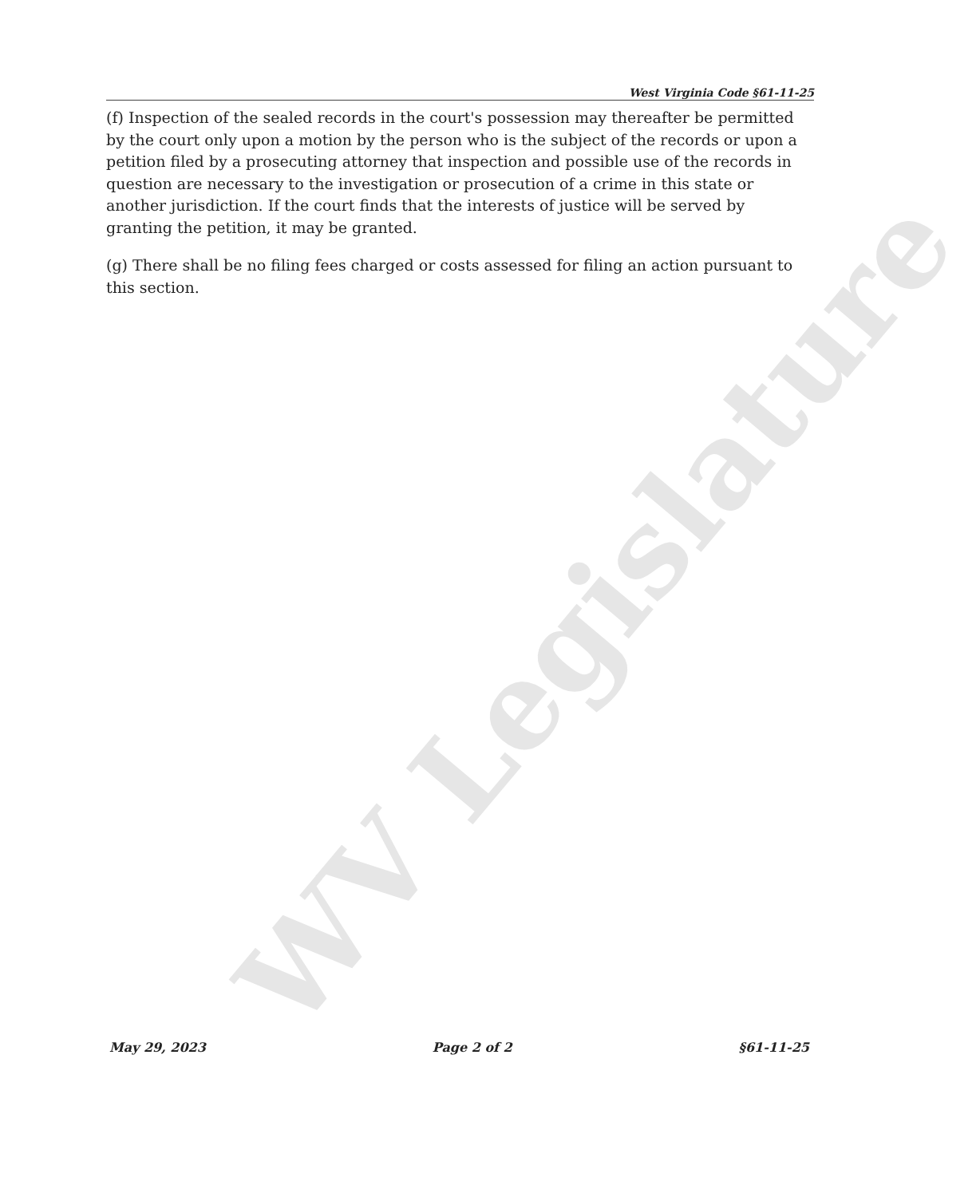WV Legislature
West Virginia Code §61-11-25
(f) Inspection of the sealed records in the court's possession may thereafter be permitted by the court only upon a motion by the person who is the subject of the records or upon a petition filed by a prosecuting attorney that inspection and possible use of the records in question are necessary to the investigation or prosecution of a crime in this state or another jurisdiction. If the court finds that the interests of justice will be served by granting the petition, it may be granted.
(g) There shall be no filing fees charged or costs assessed for filing an action pursuant to this section.
May 29, 2023 Page 2 of 2 §61-11-25